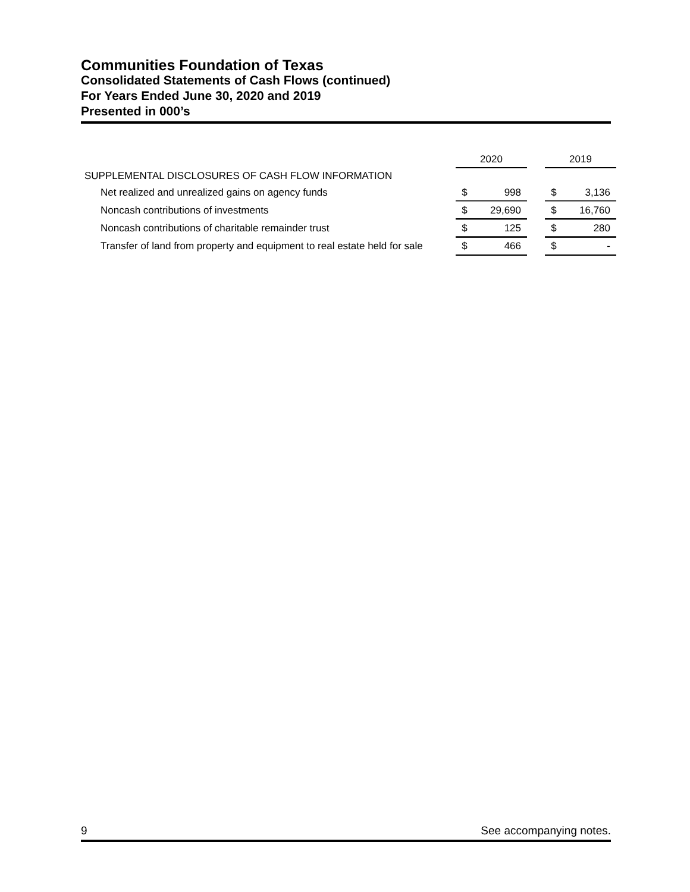Communities Foundation of Texas
Consolidated Statements of Cash Flows (continued)
For Years Ended June 30, 2020 and 2019
Presented in 000’s
| | 2020 | | | 2019 | |
| SUPPLEMENTAL DISCLOSURES OF CASH FLOW INFORMATION | | | | | |
| Net realized and unrealized gains on agency funds | $ | 998 | | $ | 3,136 |
| Noncash contributions of investments | $ | 29,690 | | $ | 16,760 |
| Noncash contributions of charitable remainder trust | $ | 125 | | $ | 280 |
| Transfer of land from property and equipment to real estate held for sale | $ | 466 | | $ | - |
9 See accompanying notes.